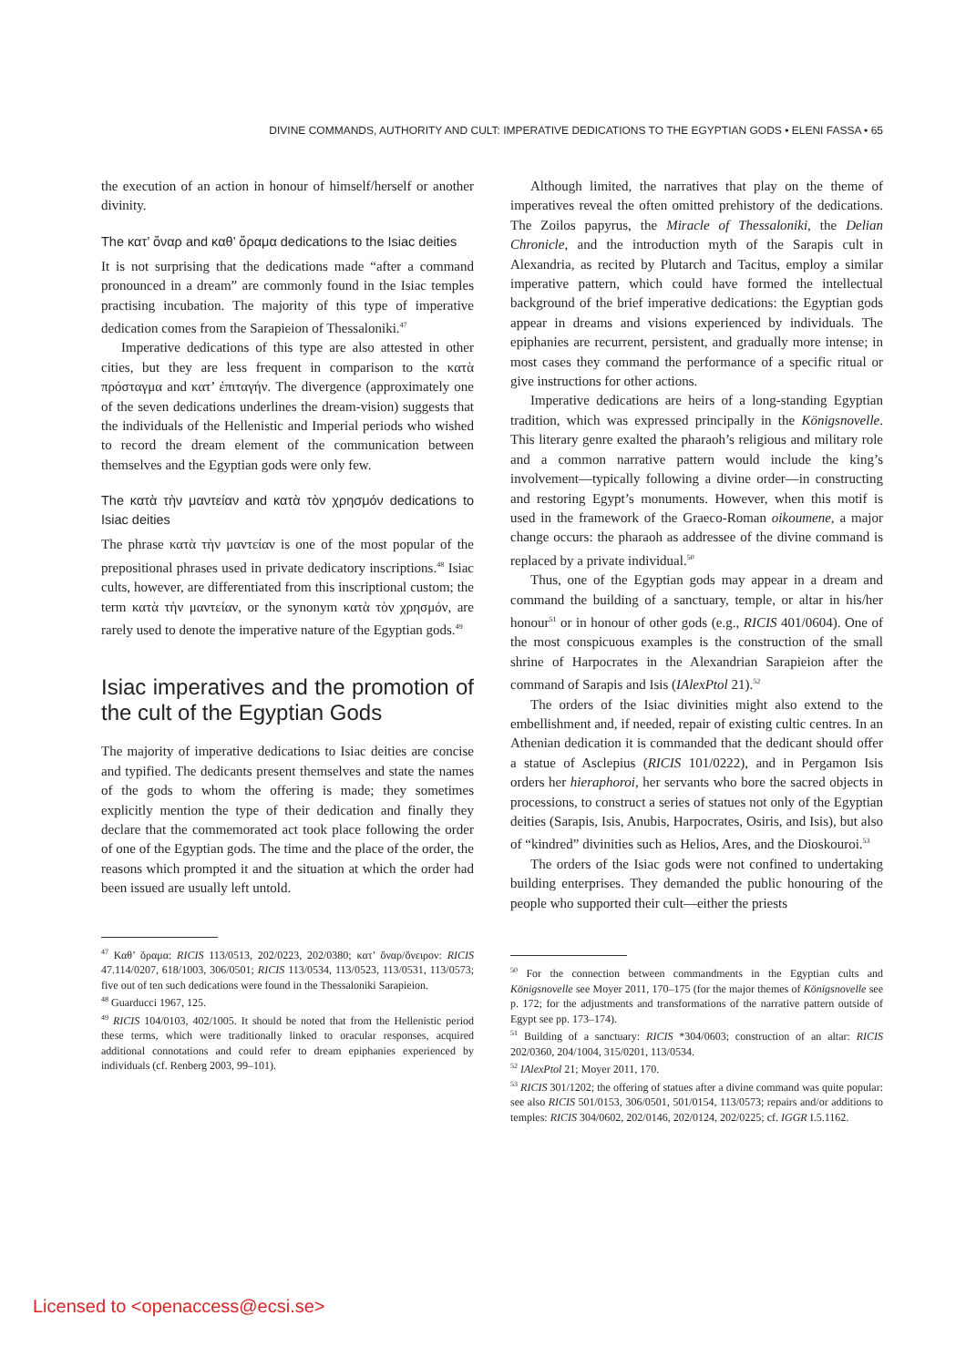DIVINE COMMANDS, AUTHORITY AND CULT: IMPERATIVE DEDICATIONS TO THE EGYPTIAN GODS • ELENI FASSA • 65
the execution of an action in honour of himself/herself or another divinity.
The κατ’ ὄναρ and καθ’ ὅραμα dedications to the Isiac deities
It is not surprising that the dedications made “after a command pronounced in a dream” are commonly found in the Isiac temples practising incubation. The majority of this type of imperative dedication comes from the Sarapieion of Thessaloniki.<sup>47</sup>
Imperative dedications of this type are also attested in other cities, but they are less frequent in comparison to the κατὰ πρόσταγμα and κατ’ ἐπιταγήν. The divergence (approximately one of the seven dedications underlines the dream-vision) suggests that the individuals of the Hellenistic and Imperial periods who wished to record the dream element of the communication between themselves and the Egyptian gods were only few.
The κατὰ τὴν μαντείαν and κατὰ τὸν χρησμόν dedications to Isiac deities
The phrase κατὰ τὴν μαντείαν is one of the most popular of the prepositional phrases used in private dedicatory inscriptions.<sup>48</sup> Isiac cults, however, are differentiated from this inscriptional custom; the term κατὰ τὴν μαντείαν, or the synonym κατὰ τὸν χρησμόν, are rarely used to denote the imperative nature of the Egyptian gods.<sup>49</sup>
Isiac imperatives and the promotion of the cult of the Egyptian Gods
The majority of imperative dedications to Isiac deities are concise and typified. The dedicants present themselves and state the names of the gods to whom the offering is made; they sometimes explicitly mention the type of their dedication and finally they declare that the commemorated act took place following the order of one of the Egyptian gods. The time and the place of the order, the reasons which prompted it and the situation at which the order had been issued are usually left untold.
<sup>47</sup> Καθ’ ὅραμα: RICIS 113/0513, 202/0223, 202/0380; κατ’ ὄναρ/ὄνειρον: RICIS 47.114/0207, 618/1003, 306/0501; RICIS 113/0534, 113/0523, 113/0531, 113/0573; five out of ten such dedications were found in the Thessaloniki Sarapieion.
<sup>48</sup> Guarducci 1967, 125.
<sup>49</sup> RICIS 104/0103, 402/1005. It should be noted that from the Hellenistic period these terms, which were traditionally linked to oracular responses, acquired additional connotations and could refer to dream epiphanies experienced by individuals (cf. Renberg 2003, 99–101).
Although limited, the narratives that play on the theme of imperatives reveal the often omitted prehistory of the dedications. The Zoilos papyrus, the Miracle of Thessaloniki, the Delian Chronicle, and the introduction myth of the Sarapis cult in Alexandria, as recited by Plutarch and Tacitus, employ a similar imperative pattern, which could have formed the intellectual background of the brief imperative dedications: the Egyptian gods appear in dreams and visions experienced by individuals. The epiphanies are recurrent, persistent, and gradually more intense; in most cases they command the performance of a specific ritual or give instructions for other actions.
Imperative dedications are heirs of a long-standing Egyptian tradition, which was expressed principally in the Königsnovelle. This literary genre exalted the pharaoh’s religious and military role and a common narrative pattern would include the king’s involvement—typically following a divine order—in constructing and restoring Egypt’s monuments. However, when this motif is used in the framework of the Graeco-Roman oikoumene, a major change occurs: the pharaoh as addressee of the divine command is replaced by a private individual.<sup>50</sup>
Thus, one of the Egyptian gods may appear in a dream and command the building of a sanctuary, temple, or altar in his/her honour<sup>51</sup> or in honour of other gods (e.g., RICIS 401/0604). One of the most conspicuous examples is the construction of the small shrine of Harpocrates in the Alexandrian Sarapieion after the command of Sarapis and Isis (IAlexPtol 21).<sup>52</sup>
The orders of the Isiac divinities might also extend to the embellishment and, if needed, repair of existing cultic centres. In an Athenian dedication it is commanded that the dedicant should offer a statue of Asclepius (RICIS 101/0222), and in Pergamon Isis orders her hieraphoroi, her servants who bore the sacred objects in processions, to construct a series of statues not only of the Egyptian deities (Sarapis, Isis, Anubis, Harpocrates, Osiris, and Isis), but also of “kindred” divinities such as Helios, Ares, and the Dioskouroi.<sup>53</sup>
The orders of the Isiac gods were not confined to undertaking building enterprises. They demanded the public honouring of the people who supported their cult—either the priests
<sup>50</sup> For the connection between commandments in the Egyptian cults and Königsnovelle see Moyer 2011, 170–175 (for the major themes of Königsnovelle see p. 172; for the adjustments and transformations of the narrative pattern outside of Egypt see pp. 173–174).
<sup>51</sup> Building of a sanctuary: RICIS *304/0603; construction of an altar: RICIS 202/0360, 204/1004, 315/0201, 113/0534.
<sup>52</sup> IAlexPtol 21; Moyer 2011, 170.
<sup>53</sup> RICIS 301/1202; the offering of statues after a divine command was quite popular: see also RICIS 501/0153, 306/0501, 501/0154, 113/0573; repairs and/or additions to temples: RICIS 304/0602, 202/0146, 202/0124, 202/0225; cf. IGGR I.5.1162.
Licensed to <openaccess@ecsi.se>